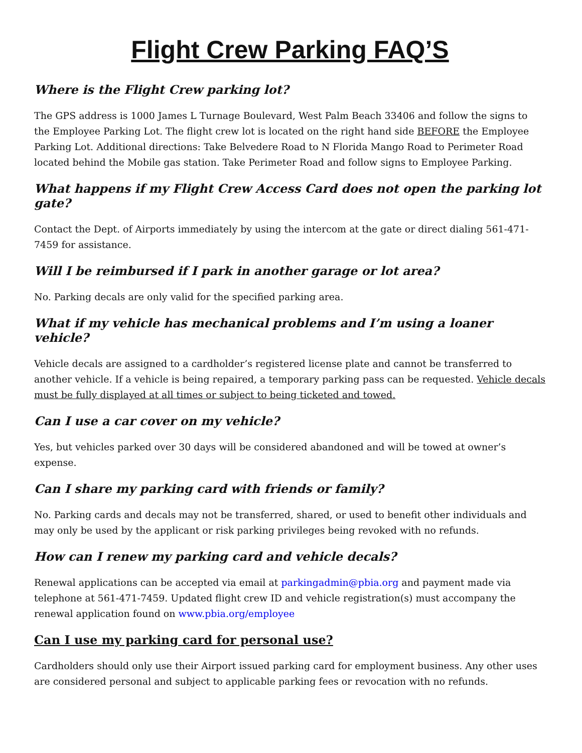Flight Crew Parking FAQ’S
Where is the Flight Crew parking lot?
The GPS address is 1000 James L Turnage Boulevard, West Palm Beach 33406 and follow the signs to the Employee Parking Lot. The flight crew lot is located on the right hand side BEFORE the Employee Parking Lot. Additional directions: Take Belvedere Road to N Florida Mango Road to Perimeter Road located behind the Mobile gas station. Take Perimeter Road and follow signs to Employee Parking.
What happens if my Flight Crew Access Card does not open the parking lot gate?
Contact the Dept. of Airports immediately by using the intercom at the gate or direct dialing 561-471-7459 for assistance.
Will I be reimbursed if I park in another garage or lot area?
No. Parking decals are only valid for the specified parking area.
What if my vehicle has mechanical problems and I’m using a loaner vehicle?
Vehicle decals are assigned to a cardholder’s registered license plate and cannot be transferred to another vehicle. If a vehicle is being repaired, a temporary parking pass can be requested. Vehicle decals must be fully displayed at all times or subject to being ticketed and towed.
Can I use a car cover on my vehicle?
Yes, but vehicles parked over 30 days will be considered abandoned and will be towed at owner’s expense.
Can I share my parking card with friends or family?
No. Parking cards and decals may not be transferred, shared, or used to benefit other individuals and may only be used by the applicant or risk parking privileges being revoked with no refunds.
How can I renew my parking card and vehicle decals?
Renewal applications can be accepted via email at parkingadmin@pbia.org and payment made via telephone at 561-471-7459. Updated flight crew ID and vehicle registration(s) must accompany the renewal application found on www.pbia.org/employee
Can I use my parking card for personal use?
Cardholders should only use their Airport issued parking card for employment business. Any other uses are considered personal and subject to applicable parking fees or revocation with no refunds.